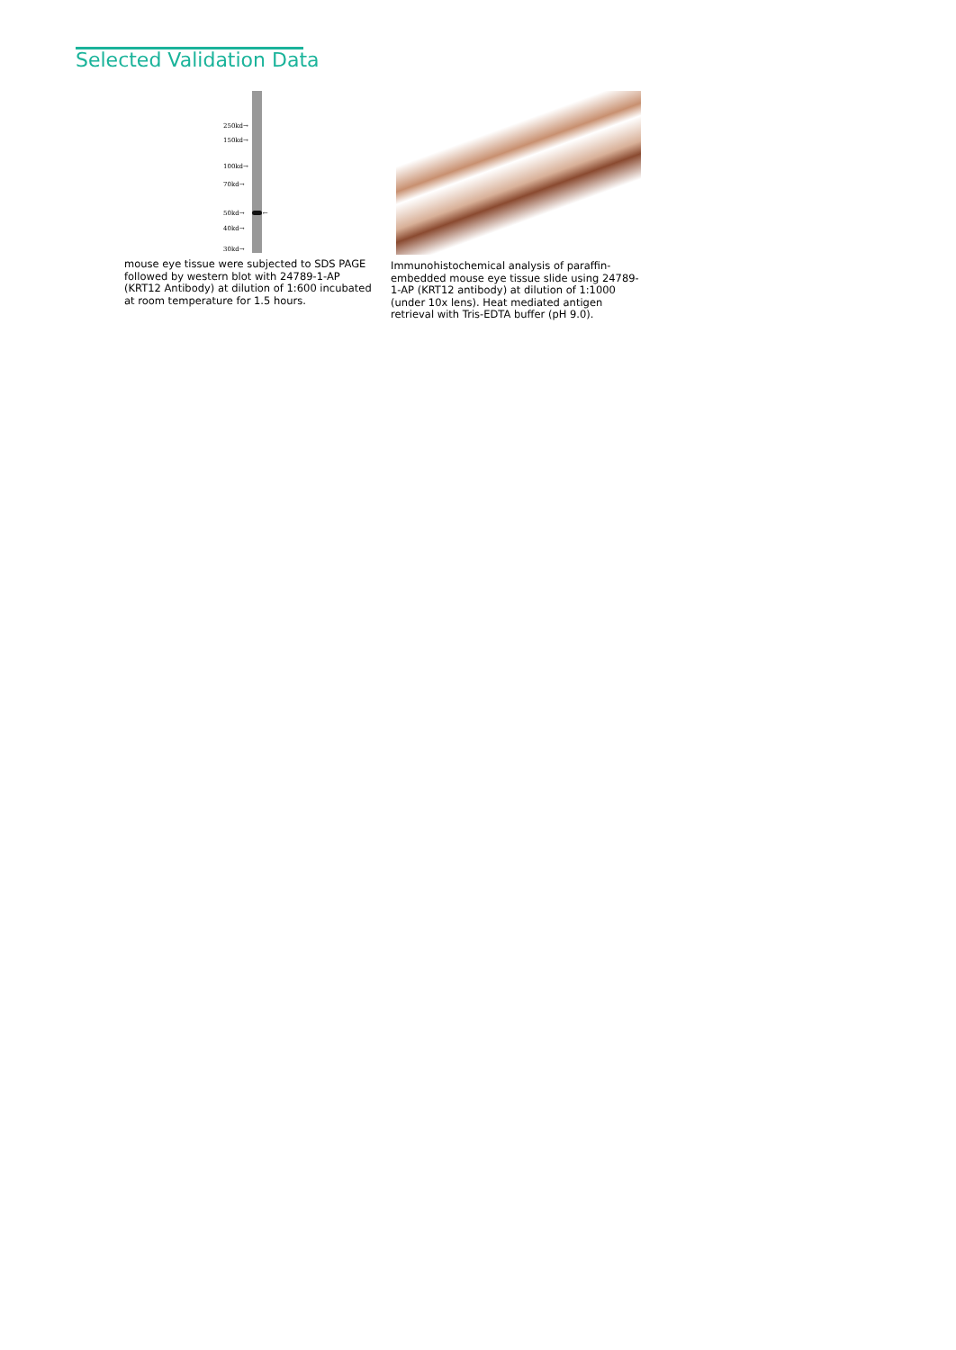Selected Validation Data
250kd→
150kd→
100kd→
70kd→
50kd→ ←
40kd→
30kd→
mouse eye tissue were subjected to SDS PAGE followed by western blot with 24789-1-AP (KRT12 Antibody) at dilution of 1:600 incubated at room temperature for 1.5 hours.
Immunohistochemical analysis of paraffin-embedded mouse eye tissue slide using 24789-1-AP (KRT12 antibody) at dilution of 1:1000 (under 10x lens). Heat mediated antigen retrieval with Tris-EDTA buffer (pH 9.0).